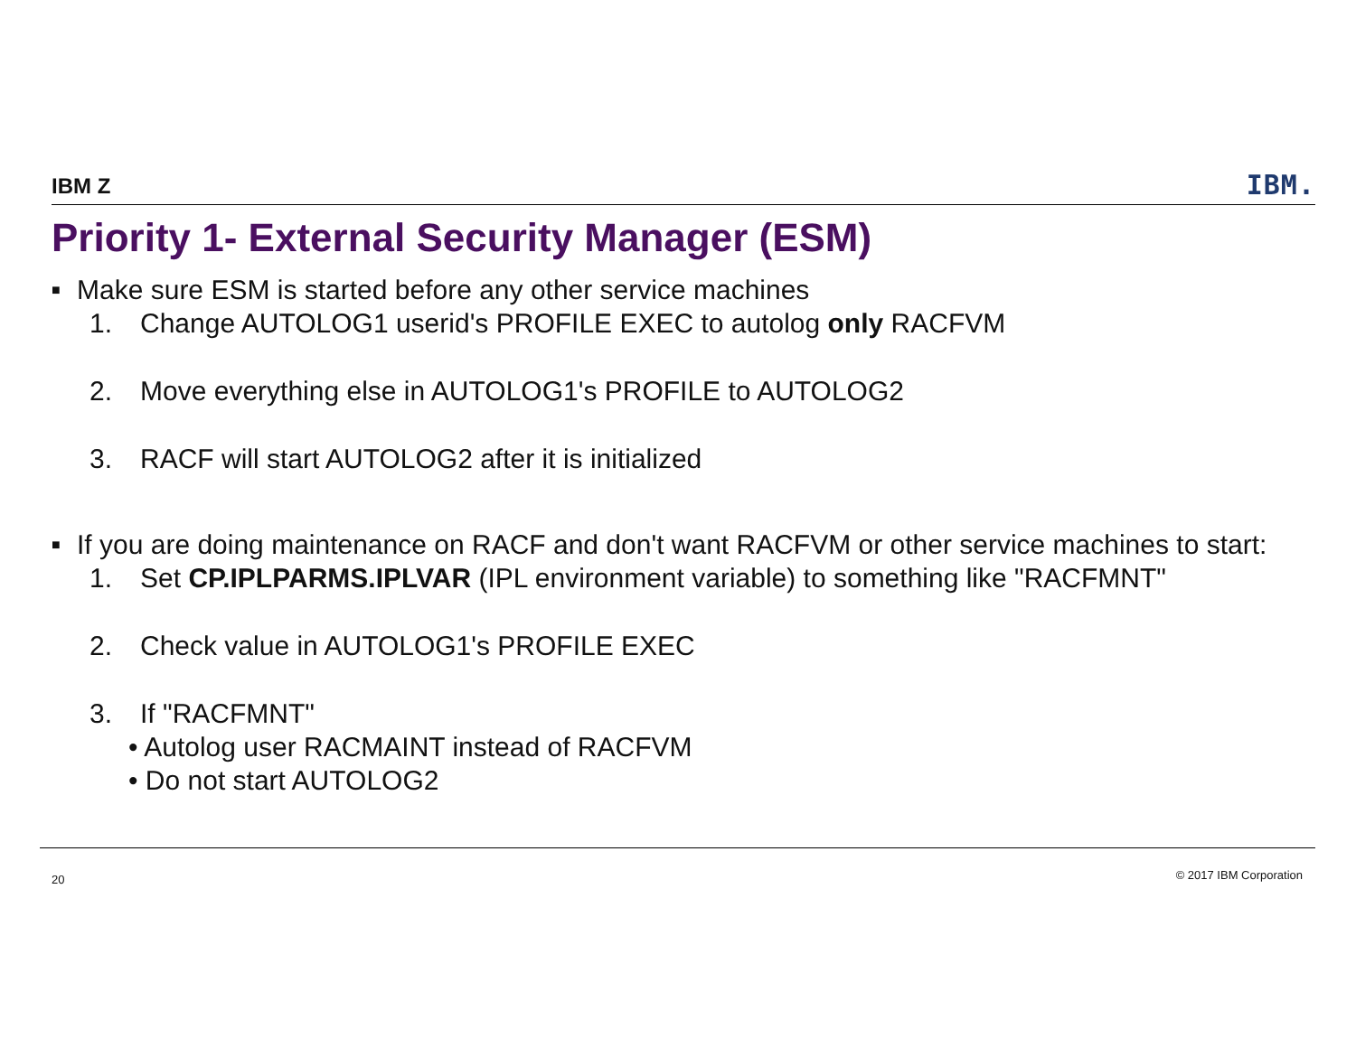IBM Z IBM.
Priority 1- External Security Manager (ESM)
■ Make sure ESM is started before any other service machines
1. Change AUTOLOG1 userid's PROFILE EXEC to autolog only RACFVM
2. Move everything else in AUTOLOG1's PROFILE to AUTOLOG2
3. RACF will start AUTOLOG2 after it is initialized
■ If you are doing maintenance on RACF and don't want RACFVM or other service machines to start:
1. Set CP.IPLPARMS.IPLVAR (IPL environment variable) to something like "RACFMNT"
2. Check value in AUTOLOG1's PROFILE EXEC
3. If "RACFMNT"
• Autolog user RACMAINT instead of RACFVM
• Do not start AUTOLOG2
20 © 2017 IBM Corporation